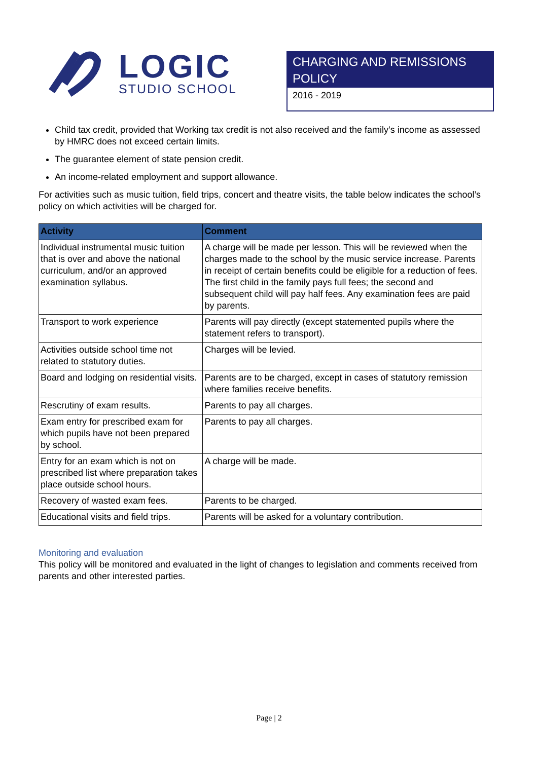LOGIC
STUDIO SCHOOL
CHARGING AND REMISSIONS POLICY
2016 - 2019
Child tax credit, provided that Working tax credit is not also received and the family’s income as assessed by HMRC does not exceed certain limits.
The guarantee element of state pension credit.
An income-related employment and support allowance.
For activities such as music tuition, field trips, concert and theatre visits, the table below indicates the school’s policy on which activities will be charged for.
| Activity | Comment |
| --- | --- |
| Individual instrumental music tuition that is over and above the national curriculum, and/or an approved examination syllabus. | A charge will be made per lesson. This will be reviewed when the charges made to the school by the music service increase. Parents in receipt of certain benefits could be eligible for a reduction of fees. The first child in the family pays full fees; the second and subsequent child will pay half fees. Any examination fees are paid by parents. |
| Transport to work experience | Parents will pay directly (except statemented pupils where the statement refers to transport). |
| Activities outside school time not related to statutory duties. | Charges will be levied. |
| Board and lodging on residential visits. | Parents are to be charged, except in cases of statutory remission where families receive benefits. |
| Rescrutiny of exam results. | Parents to pay all charges. |
| Exam entry for prescribed exam for which pupils have not been prepared by school. | Parents to pay all charges. |
| Entry for an exam which is not on prescribed list where preparation takes place outside school hours. | A charge will be made. |
| Recovery of wasted exam fees. | Parents to be charged. |
| Educational visits and field trips. | Parents will be asked for a voluntary contribution. |
Monitoring and evaluation
This policy will be monitored and evaluated in the light of changes to legislation and comments received from parents and other interested parties.
Page | 2